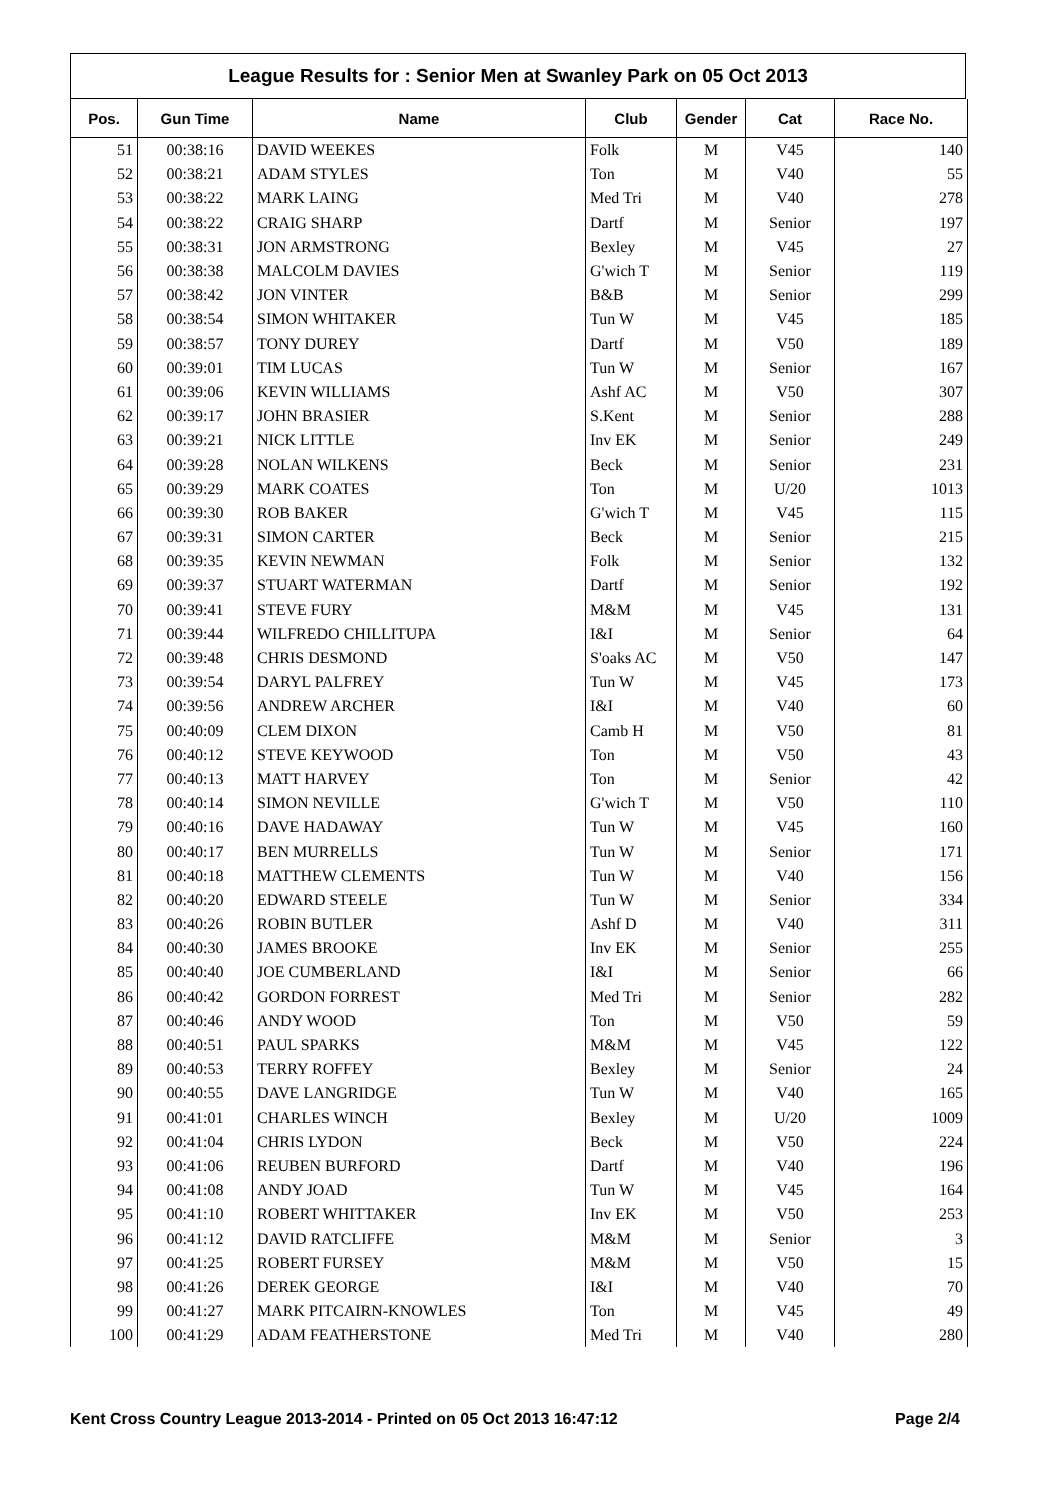League Results for : Senior Men at Swanley Park on 05 Oct 2013
| Pos. | Gun Time | Name | Club | Gender | Cat | Race No. |
| --- | --- | --- | --- | --- | --- | --- |
| 51 | 00:38:16 | DAVID WEEKES | Folk | M | V45 | 140 |
| 52 | 00:38:21 | ADAM STYLES | Ton | M | V40 | 55 |
| 53 | 00:38:22 | MARK LAING | Med Tri | M | V40 | 278 |
| 54 | 00:38:22 | CRAIG SHARP | Dartf | M | Senior | 197 |
| 55 | 00:38:31 | JON ARMSTRONG | Bexley | M | V45 | 27 |
| 56 | 00:38:38 | MALCOLM DAVIES | G'wich T | M | Senior | 119 |
| 57 | 00:38:42 | JON VINTER | B&B | M | Senior | 299 |
| 58 | 00:38:54 | SIMON WHITAKER | Tun W | M | V45 | 185 |
| 59 | 00:38:57 | TONY DUREY | Dartf | M | V50 | 189 |
| 60 | 00:39:01 | TIM LUCAS | Tun W | M | Senior | 167 |
| 61 | 00:39:06 | KEVIN WILLIAMS | Ashf AC | M | V50 | 307 |
| 62 | 00:39:17 | JOHN BRASIER | S.Kent | M | Senior | 288 |
| 63 | 00:39:21 | NICK LITTLE | Inv EK | M | Senior | 249 |
| 64 | 00:39:28 | NOLAN WILKENS | Beck | M | Senior | 231 |
| 65 | 00:39:29 | MARK COATES | Ton | M | U/20 | 1013 |
| 66 | 00:39:30 | ROB BAKER | G'wich T | M | V45 | 115 |
| 67 | 00:39:31 | SIMON CARTER | Beck | M | Senior | 215 |
| 68 | 00:39:35 | KEVIN NEWMAN | Folk | M | Senior | 132 |
| 69 | 00:39:37 | STUART WATERMAN | Dartf | M | Senior | 192 |
| 70 | 00:39:41 | STEVE FURY | M&M | M | V45 | 131 |
| 71 | 00:39:44 | WILFREDO CHILLITUPA | I&I | M | Senior | 64 |
| 72 | 00:39:48 | CHRIS DESMOND | S'oaks AC | M | V50 | 147 |
| 73 | 00:39:54 | DARYL PALFREY | Tun W | M | V45 | 173 |
| 74 | 00:39:56 | ANDREW ARCHER | I&I | M | V40 | 60 |
| 75 | 00:40:09 | CLEM DIXON | Camb H | M | V50 | 81 |
| 76 | 00:40:12 | STEVE KEYWOOD | Ton | M | V50 | 43 |
| 77 | 00:40:13 | MATT HARVEY | Ton | M | Senior | 42 |
| 78 | 00:40:14 | SIMON NEVILLE | G'wich T | M | V50 | 110 |
| 79 | 00:40:16 | DAVE HADAWAY | Tun W | M | V45 | 160 |
| 80 | 00:40:17 | BEN MURRELLS | Tun W | M | Senior | 171 |
| 81 | 00:40:18 | MATTHEW CLEMENTS | Tun W | M | V40 | 156 |
| 82 | 00:40:20 | EDWARD STEELE | Tun W | M | Senior | 334 |
| 83 | 00:40:26 | ROBIN BUTLER | Ashf D | M | V40 | 311 |
| 84 | 00:40:30 | JAMES BROOKE | Inv EK | M | Senior | 255 |
| 85 | 00:40:40 | JOE CUMBERLAND | I&I | M | Senior | 66 |
| 86 | 00:40:42 | GORDON FORREST | Med Tri | M | Senior | 282 |
| 87 | 00:40:46 | ANDY WOOD | Ton | M | V50 | 59 |
| 88 | 00:40:51 | PAUL SPARKS | M&M | M | V45 | 122 |
| 89 | 00:40:53 | TERRY ROFFEY | Bexley | M | Senior | 24 |
| 90 | 00:40:55 | DAVE LANGRIDGE | Tun W | M | V40 | 165 |
| 91 | 00:41:01 | CHARLES WINCH | Bexley | M | U/20 | 1009 |
| 92 | 00:41:04 | CHRIS LYDON | Beck | M | V50 | 224 |
| 93 | 00:41:06 | REUBEN BURFORD | Dartf | M | V40 | 196 |
| 94 | 00:41:08 | ANDY JOAD | Tun W | M | V45 | 164 |
| 95 | 00:41:10 | ROBERT WHITTAKER | Inv EK | M | V50 | 253 |
| 96 | 00:41:12 | DAVID RATCLIFFE | M&M | M | Senior | 3 |
| 97 | 00:41:25 | ROBERT FURSEY | M&M | M | V50 | 15 |
| 98 | 00:41:26 | DEREK GEORGE | I&I | M | V40 | 70 |
| 99 | 00:41:27 | MARK PITCAIRN-KNOWLES | Ton | M | V45 | 49 |
| 100 | 00:41:29 | ADAM FEATHERSTONE | Med Tri | M | V40 | 280 |
Kent Cross Country League 2013-2014 - Printed on 05 Oct 2013 16:47:12 Page 2/4